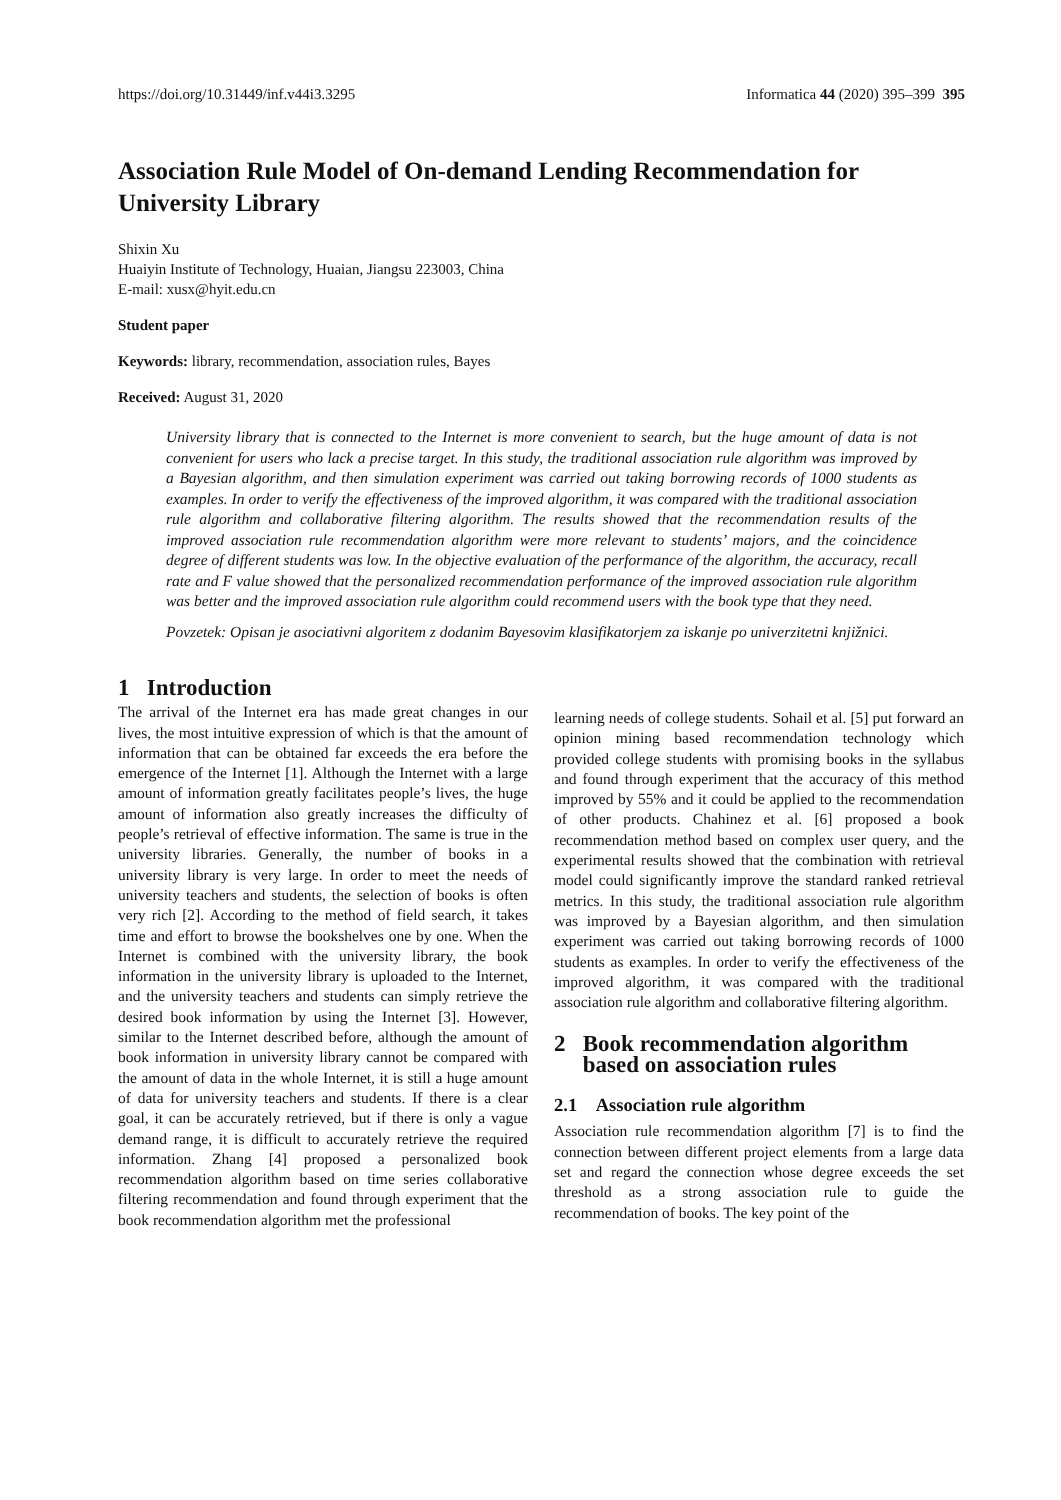https://doi.org/10.31449/inf.v44i3.3295 Informatica 44 (2020) 395–399 395
Association Rule Model of On-demand Lending Recommendation for University Library
Shixin Xu
Huaiyin Institute of Technology, Huaian, Jiangsu 223003, China
E-mail: xusx@hyit.edu.cn
Student paper
Keywords: library, recommendation, association rules, Bayes
Received: August 31, 2020
University library that is connected to the Internet is more convenient to search, but the huge amount of data is not convenient for users who lack a precise target. In this study, the traditional association rule algorithm was improved by a Bayesian algorithm, and then simulation experiment was carried out taking borrowing records of 1000 students as examples. In order to verify the effectiveness of the improved algorithm, it was compared with the traditional association rule algorithm and collaborative filtering algorithm. The results showed that the recommendation results of the improved association rule recommendation algorithm were more relevant to students’ majors, and the coincidence degree of different students was low. In the objective evaluation of the performance of the algorithm, the accuracy, recall rate and F value showed that the personalized recommendation performance of the improved association rule algorithm was better and the improved association rule algorithm could recommend users with the book type that they need.
Povzetek: Opisan je asociativni algoritem z dodanim Bayesovim klasifikatorjem za iskanje po univerzitetni knjižnici.
1 Introduction
The arrival of the Internet era has made great changes in our lives, the most intuitive expression of which is that the amount of information that can be obtained far exceeds the era before the emergence of the Internet [1]. Although the Internet with a large amount of information greatly facilitates people’s lives, the huge amount of information also greatly increases the difficulty of people’s retrieval of effective information. The same is true in the university libraries. Generally, the number of books in a university library is very large. In order to meet the needs of university teachers and students, the selection of books is often very rich [2]. According to the method of field search, it takes time and effort to browse the bookshelves one by one. When the Internet is combined with the university library, the book information in the university library is uploaded to the Internet, and the university teachers and students can simply retrieve the desired book information by using the Internet [3]. However, similar to the Internet described before, although the amount of book information in university library cannot be compared with the amount of data in the whole Internet, it is still a huge amount of data for university teachers and students. If there is a clear goal, it can be accurately retrieved, but if there is only a vague demand range, it is difficult to accurately retrieve the required information. Zhang [4] proposed a personalized book recommendation algorithm based on time series collaborative filtering recommendation and found through experiment that the book recommendation algorithm met the professional
learning needs of college students. Sohail et al. [5] put forward an opinion mining based recommendation technology which provided college students with promising books in the syllabus and found through experiment that the accuracy of this method improved by 55% and it could be applied to the recommendation of other products. Chahinez et al. [6] proposed a book recommendation method based on complex user query, and the experimental results showed that the combination with retrieval model could significantly improve the standard ranked retrieval metrics. In this study, the traditional association rule algorithm was improved by a Bayesian algorithm, and then simulation experiment was carried out taking borrowing records of 1000 students as examples. In order to verify the effectiveness of the improved algorithm, it was compared with the traditional association rule algorithm and collaborative filtering algorithm.
2 Book recommendation algorithm
based on association rules
2.1 Association rule algorithm
Association rule recommendation algorithm [7] is to find the connection between different project elements from a large data set and regard the connection whose degree exceeds the set threshold as a strong association rule to guide the recommendation of books. The key point of the